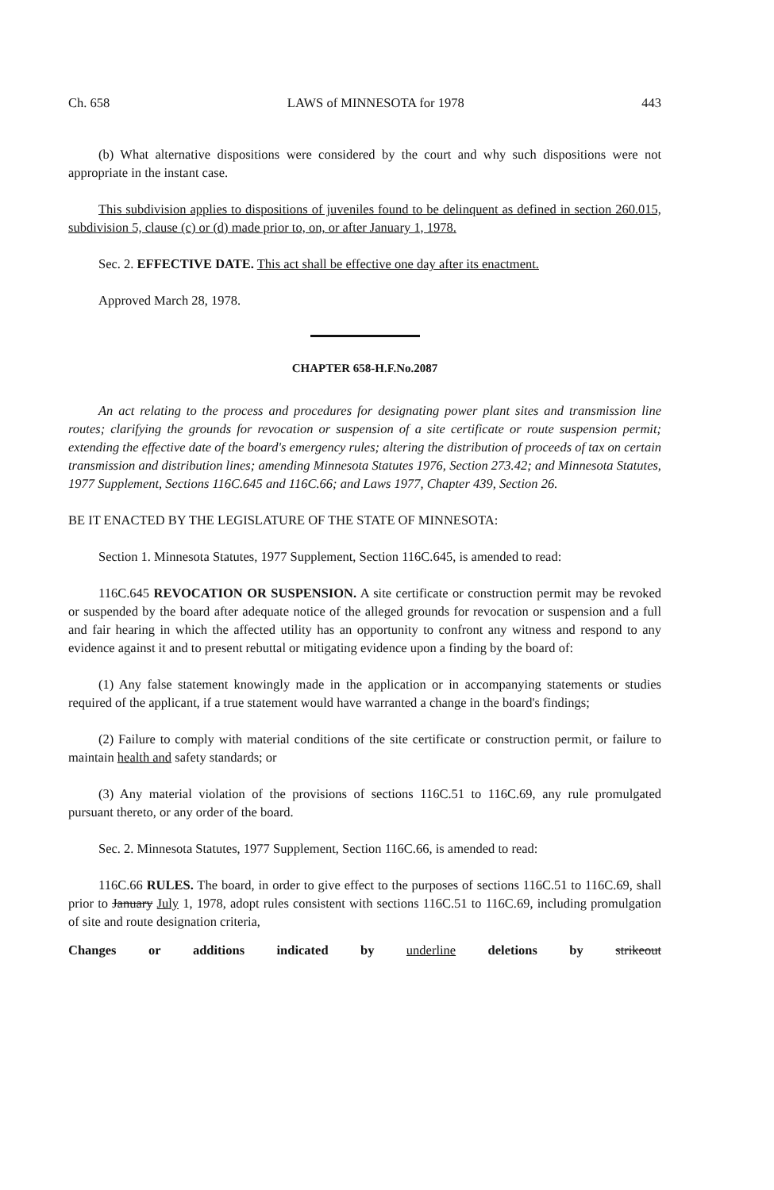Ch. 658 LAWS of MINNESOTA for 1978 443
(b) What alternative dispositions were considered by the court and why such dispositions were not appropriate in the instant case.
This subdivision applies to dispositions of juveniles found to be delinquent as defined in section 260.015, subdivision 5, clause (c) or (d) made prior to, on, or after January 1, 1978.
Sec. 2. EFFECTIVE DATE. This act shall be effective one day after its enactment.
Approved March 28, 1978.
CHAPTER 658-H.F.No.2087
An act relating to the process and procedures for designating power plant sites and transmission line routes; clarifying the grounds for revocation or suspension of a site certificate or route suspension permit; extending the effective date of the board's emergency rules; altering the distribution of proceeds of tax on certain transmission and distribution lines; amending Minnesota Statutes 1976, Section 273.42; and Minnesota Statutes, 1977 Supplement, Sections 116C.645 and 116C.66; and Laws 1977, Chapter 439, Section 26.
BE IT ENACTED BY THE LEGISLATURE OF THE STATE OF MINNESOTA:
Section 1. Minnesota Statutes, 1977 Supplement, Section 116C.645, is amended to read:
116C.645 REVOCATION OR SUSPENSION. A site certificate or construction permit may be revoked or suspended by the board after adequate notice of the alleged grounds for revocation or suspension and a full and fair hearing in which the affected utility has an opportunity to confront any witness and respond to any evidence against it and to present rebuttal or mitigating evidence upon a finding by the board of:
(1) Any false statement knowingly made in the application or in accompanying statements or studies required of the applicant, if a true statement would have warranted a change in the board's findings;
(2) Failure to comply with material conditions of the site certificate or construction permit, or failure to maintain health and safety standards; or
(3) Any material violation of the provisions of sections 116C.51 to 116C.69, any rule promulgated pursuant thereto, or any order of the board.
Sec. 2. Minnesota Statutes, 1977 Supplement, Section 116C.66, is amended to read:
116C.66 RULES. The board, in order to give effect to the purposes of sections 116C.51 to 116C.69, shall prior to January July 1, 1978, adopt rules consistent with sections 116C.51 to 116C.69, including promulgation of site and route designation criteria,
Changes or additions indicated by underline deletions by strikeout